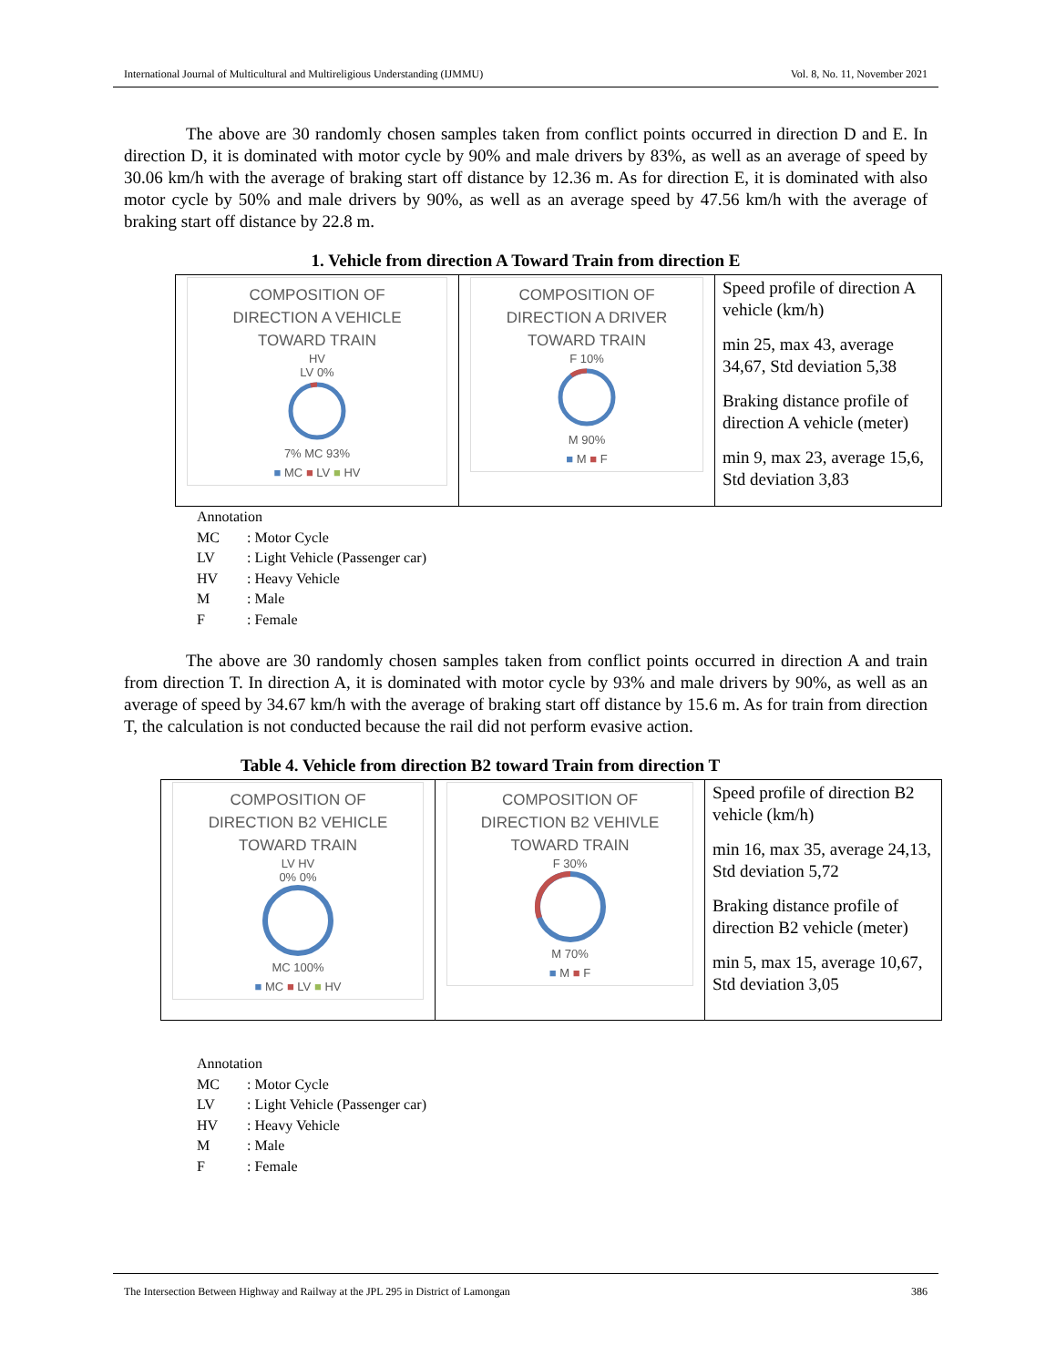International Journal of Multicultural and Multireligious Understanding (IJMMU) Vol. 8, No. 11, November 2021
The above are 30 randomly chosen samples taken from conflict points occurred in direction D and E. In direction D, it is dominated with motor cycle by 90% and male drivers by 83%, as well as an average of speed by 30.06 km/h with the average of braking start off distance by 12.36 m. As for direction E, it is dominated with also motor cycle by 50% and male drivers by 90%, as well as an average speed by 47.56 km/h with the average of braking start off distance by 22.8 m.
1. Vehicle from direction A Toward Train from direction E
| COMPOSITION OF DIRECTION A VEHICLE TOWARD TRAIN HV LV 0% 7% MC 93% ■ MC ■ LV ■ HV | COMPOSITION OF DIRECTION A DRIVER TOWARD TRAIN F 10% M 90% ■ M ■ F | Speed profile of direction A vehicle (km/h) min 25, max 43, average 34,67, Std deviation 5,38 Braking distance profile of direction A vehicle (meter) min 9, max 23, average 15,6, Std deviation 3,83 |
Annotation
MC: Motor Cycle
LV: Light Vehicle (Passenger car)
HV: Heavy Vehicle
M: Male
F: Female
The above are 30 randomly chosen samples taken from conflict points occurred in direction A and train from direction T. In direction A, it is dominated with motor cycle by 93% and male drivers by 90%, as well as an average of speed by 34.67 km/h with the average of braking start off distance by 15.6 m. As for train from direction T, the calculation is not conducted because the rail did not perform evasive action.
Table 4. Vehicle from direction B2 toward Train from direction T
| COMPOSITION OF DIRECTION B2 VEHICLE TOWARD TRAIN LV HV 0% 0% MC 100% ■ MC ■ LV ■ HV | COMPOSITION OF DIRECTION B2 VEHIVLE TOWARD TRAIN F 30% M 70% ■ M ■ F | Speed profile of direction B2 vehicle (km/h) min 16, max 35, average 24,13, Std deviation 5,72 Braking distance profile of direction B2 vehicle (meter) min 5, max 15, average 10,67, Std deviation 3,05 |
Annotation
MC: Motor Cycle
LV: Light Vehicle (Passenger car)
HV: Heavy Vehicle
M: Male
F: Female
The Intersection Between Highway and Railway at the JPL 295 in District of Lamongan 386